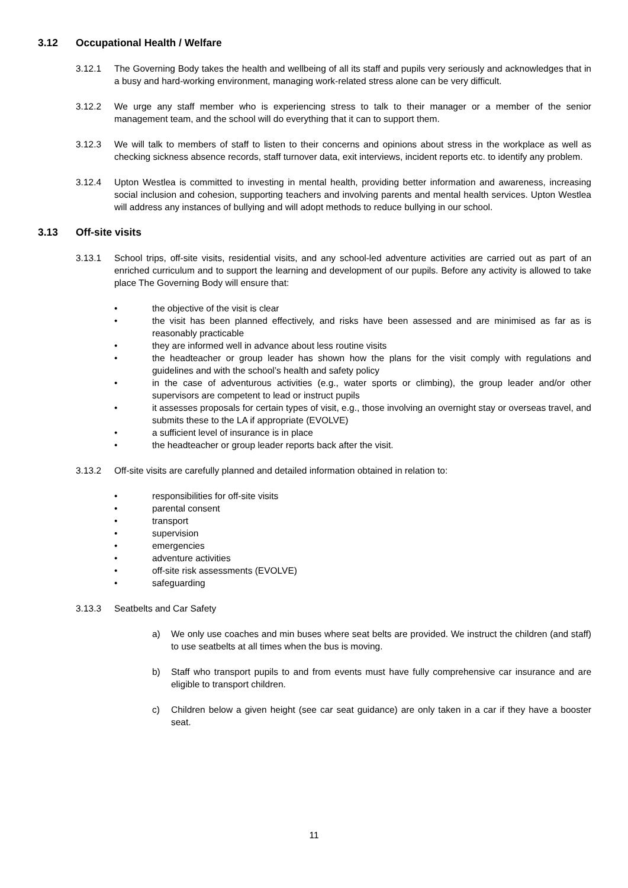3.12 Occupational Health / Welfare
3.12.1 The Governing Body takes the health and wellbeing of all its staff and pupils very seriously and acknowledges that in a busy and hard-working environment, managing work-related stress alone can be very difficult.
3.12.2 We urge any staff member who is experiencing stress to talk to their manager or a member of the senior management team, and the school will do everything that it can to support them.
3.12.3 We will talk to members of staff to listen to their concerns and opinions about stress in the workplace as well as checking sickness absence records, staff turnover data, exit interviews, incident reports etc. to identify any problem.
3.12.4 Upton Westlea is committed to investing in mental health, providing better information and awareness, increasing social inclusion and cohesion, supporting teachers and involving parents and mental health services. Upton Westlea will address any instances of bullying and will adopt methods to reduce bullying in our school.
3.13 Off-site visits
3.13.1 School trips, off-site visits, residential visits, and any school-led adventure activities are carried out as part of an enriched curriculum and to support the learning and development of our pupils. Before any activity is allowed to take place The Governing Body will ensure that:
• the objective of the visit is clear
• the visit has been planned effectively, and risks have been assessed and are minimised as far as is reasonably practicable
• they are informed well in advance about less routine visits
• the headteacher or group leader has shown how the plans for the visit comply with regulations and guidelines and with the school’s health and safety policy
• in the case of adventurous activities (e.g., water sports or climbing), the group leader and/or other supervisors are competent to lead or instruct pupils
• it assesses proposals for certain types of visit, e.g., those involving an overnight stay or overseas travel, and submits these to the LA if appropriate (EVOLVE)
• a sufficient level of insurance is in place
• the headteacher or group leader reports back after the visit.
3.13.2 Off-site visits are carefully planned and detailed information obtained in relation to:
• responsibilities for off-site visits
• parental consent
• transport
• supervision
• emergencies
• adventure activities
• off-site risk assessments (EVOLVE)
• safeguarding
3.13.3 Seatbelts and Car Safety
a) We only use coaches and min buses where seat belts are provided. We instruct the children (and staff) to use seatbelts at all times when the bus is moving.
b) Staff who transport pupils to and from events must have fully comprehensive car insurance and are eligible to transport children.
c) Children below a given height (see car seat guidance) are only taken in a car if they have a booster seat.
11